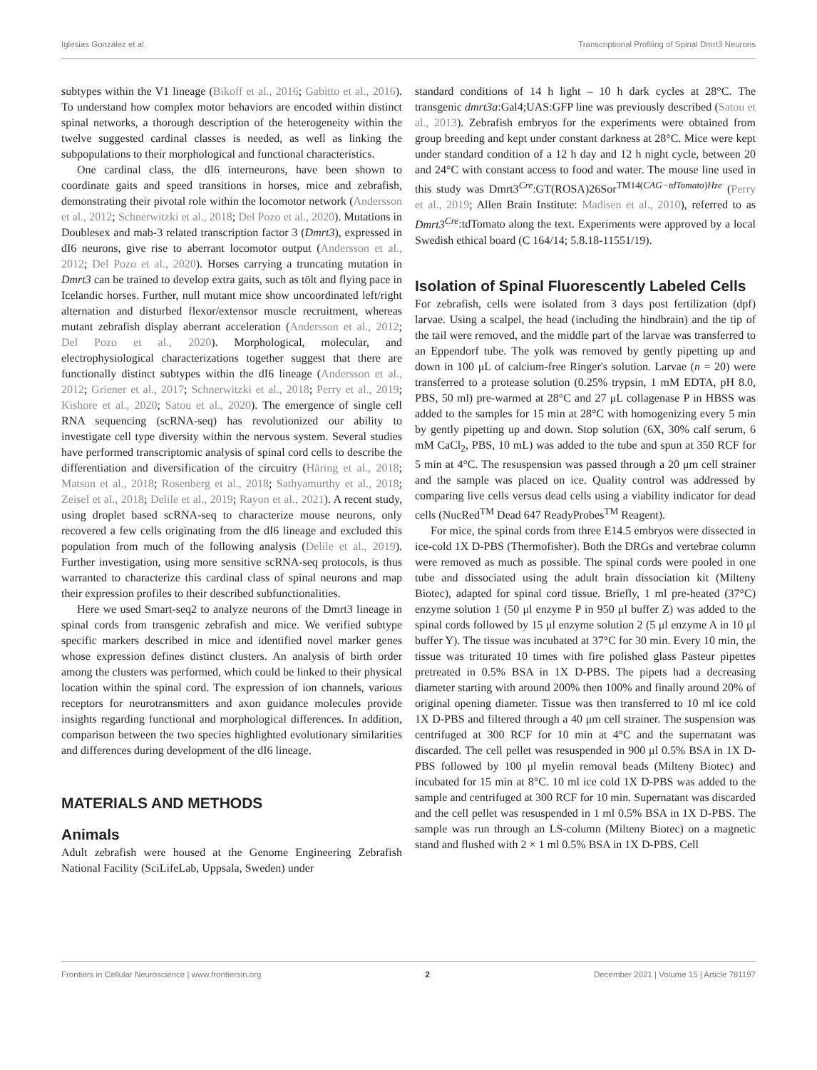Iglesias González et al. Transcriptional Profiling of Spinal Dmrt3 Neurons
subtypes within the V1 lineage (Bikoff et al., 2016; Gabitto et al., 2016). To understand how complex motor behaviors are encoded within distinct spinal networks, a thorough description of the heterogeneity within the twelve suggested cardinal classes is needed, as well as linking the subpopulations to their morphological and functional characteristics.
One cardinal class, the dI6 interneurons, have been shown to coordinate gaits and speed transitions in horses, mice and zebrafish, demonstrating their pivotal role within the locomotor network (Andersson et al., 2012; Schnerwitzki et al., 2018; Del Pozo et al., 2020). Mutations in Doublesex and mab-3 related transcription factor 3 (Dmrt3), expressed in dI6 neurons, give rise to aberrant locomotor output (Andersson et al., 2012; Del Pozo et al., 2020). Horses carrying a truncating mutation in Dmrt3 can be trained to develop extra gaits, such as tölt and flying pace in Icelandic horses. Further, null mutant mice show uncoordinated left/right alternation and disturbed flexor/extensor muscle recruitment, whereas mutant zebrafish display aberrant acceleration (Andersson et al., 2012; Del Pozo et al., 2020). Morphological, molecular, and electrophysiological characterizations together suggest that there are functionally distinct subtypes within the dI6 lineage (Andersson et al., 2012; Griener et al., 2017; Schnerwitzki et al., 2018; Perry et al., 2019; Kishore et al., 2020; Satou et al., 2020). The emergence of single cell RNA sequencing (scRNA-seq) has revolutionized our ability to investigate cell type diversity within the nervous system. Several studies have performed transcriptomic analysis of spinal cord cells to describe the differentiation and diversification of the circuitry (Häring et al., 2018; Matson et al., 2018; Rosenberg et al., 2018; Sathyamurthy et al., 2018; Zeisel et al., 2018; Delile et al., 2019; Rayon et al., 2021). A recent study, using droplet based scRNA-seq to characterize mouse neurons, only recovered a few cells originating from the dI6 lineage and excluded this population from much of the following analysis (Delile et al., 2019). Further investigation, using more sensitive scRNA-seq protocols, is thus warranted to characterize this cardinal class of spinal neurons and map their expression profiles to their described subfunctionalities.
Here we used Smart-seq2 to analyze neurons of the Dmrt3 lineage in spinal cords from transgenic zebrafish and mice. We verified subtype specific markers described in mice and identified novel marker genes whose expression defines distinct clusters. An analysis of birth order among the clusters was performed, which could be linked to their physical location within the spinal cord. The expression of ion channels, various receptors for neurotransmitters and axon guidance molecules provide insights regarding functional and morphological differences. In addition, comparison between the two species highlighted evolutionary similarities and differences during development of the dI6 lineage.
MATERIALS AND METHODS
Animals
Adult zebrafish were housed at the Genome Engineering Zebrafish National Facility (SciLifeLab, Uppsala, Sweden) under
standard conditions of 14 h light – 10 h dark cycles at 28°C. The transgenic dmrt3a:Gal4;UAS:GFP line was previously described (Satou et al., 2013). Zebrafish embryos for the experiments were obtained from group breeding and kept under constant darkness at 28°C. Mice were kept under standard condition of a 12 h day and 12 h night cycle, between 20 and 24°C with constant access to food and water. The mouse line used in this study was Dmrt3<sup>Cre</sup>:GT(ROSA)26Sor<sup>TM14(CAG−tdTomato)Hze</sup> (Perry et al., 2019; Allen Brain Institute: Madisen et al., 2010), referred to as Dmrt3<sup>Cre</sup>:tdTomato along the text. Experiments were approved by a local Swedish ethical board (C 164/14; 5.8.18-11551/19).
Isolation of Spinal Fluorescently Labeled Cells
For zebrafish, cells were isolated from 3 days post fertilization (dpf) larvae. Using a scalpel, the head (including the hindbrain) and the tip of the tail were removed, and the middle part of the larvae was transferred to an Eppendorf tube. The yolk was removed by gently pipetting up and down in 100 μL of calcium-free Ringer's solution. Larvae (n = 20) were transferred to a protease solution (0.25% trypsin, 1 mM EDTA, pH 8.0, PBS, 50 ml) pre-warmed at 28°C and 27 μL collagenase P in HBSS was added to the samples for 15 min at 28°C with homogenizing every 5 min by gently pipetting up and down. Stop solution (6X, 30% calf serum, 6 mM CaCl<sub>2</sub>, PBS, 10 mL) was added to the tube and spun at 350 RCF for 5 min at 4°C. The resuspension was passed through a 20 μm cell strainer and the sample was placed on ice. Quality control was addressed by comparing live cells versus dead cells using a viability indicator for dead cells (NucRed<sup>TM</sup> Dead 647 ReadyProbes<sup>TM</sup> Reagent).
For mice, the spinal cords from three E14.5 embryos were dissected in ice-cold 1X D-PBS (Thermofisher). Both the DRGs and vertebrae column were removed as much as possible. The spinal cords were pooled in one tube and dissociated using the adult brain dissociation kit (Milteny Biotec), adapted for spinal cord tissue. Briefly, 1 ml pre-heated (37°C) enzyme solution 1 (50 μl enzyme P in 950 μl buffer Z) was added to the spinal cords followed by 15 μl enzyme solution 2 (5 μl enzyme A in 10 μl buffer Y). The tissue was incubated at 37°C for 30 min. Every 10 min, the tissue was triturated 10 times with fire polished glass Pasteur pipettes pretreated in 0.5% BSA in 1X D-PBS. The pipets had a decreasing diameter starting with around 200% then 100% and finally around 20% of original opening diameter. Tissue was then transferred to 10 ml ice cold 1X D-PBS and filtered through a 40 μm cell strainer. The suspension was centrifuged at 300 RCF for 10 min at 4°C and the supernatant was discarded. The cell pellet was resuspended in 900 μl 0.5% BSA in 1X D-PBS followed by 100 μl myelin removal beads (Milteny Biotec) and incubated for 15 min at 8°C. 10 ml ice cold 1X D-PBS was added to the sample and centrifuged at 300 RCF for 10 min. Supernatant was discarded and the cell pellet was resuspended in 1 ml 0.5% BSA in 1X D-PBS. The sample was run through an LS-column (Milteny Biotec) on a magnetic stand and flushed with 2 × 1 ml 0.5% BSA in 1X D-PBS. Cell
Frontiers in Cellular Neuroscience | www.frontiersin.org 2 December 2021 | Volume 15 | Article 781197